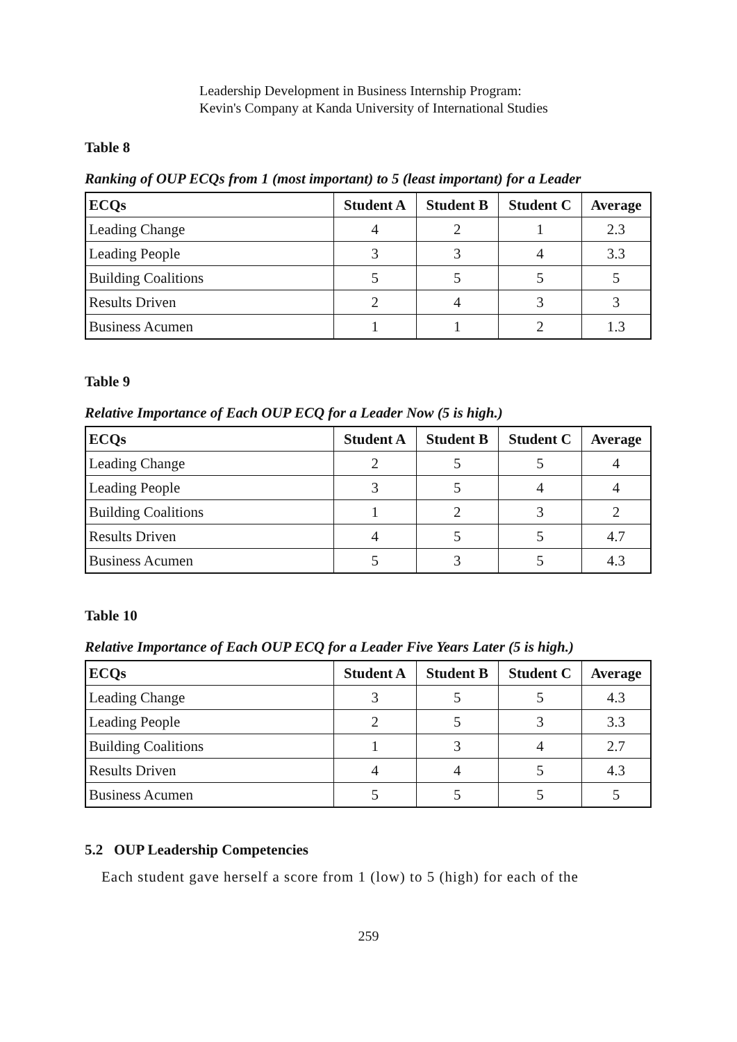Leadership Development in Business Internship Program:
Kevin's Company at Kanda University of International Studies
Table 8
Ranking of OUP ECQs from 1 (most important) to 5 (least important) for a Leader
| ECQs | Student A | Student B | Student C | Average |
| --- | --- | --- | --- | --- |
| Leading Change | 4 | 2 | 1 | 2.3 |
| Leading People | 3 | 3 | 4 | 3.3 |
| Building Coalitions | 5 | 5 | 5 | 5 |
| Results Driven | 2 | 4 | 3 | 3 |
| Business Acumen | 1 | 1 | 2 | 1.3 |
Table 9
Relative Importance of Each OUP ECQ for a Leader Now (5 is high.)
| ECQs | Student A | Student B | Student C | Average |
| --- | --- | --- | --- | --- |
| Leading Change | 2 | 5 | 5 | 4 |
| Leading People | 3 | 5 | 4 | 4 |
| Building Coalitions | 1 | 2 | 3 | 2 |
| Results Driven | 4 | 5 | 5 | 4.7 |
| Business Acumen | 5 | 3 | 5 | 4.3 |
Table 10
Relative Importance of Each OUP ECQ for a Leader Five Years Later (5 is high.)
| ECQs | Student A | Student B | Student C | Average |
| --- | --- | --- | --- | --- |
| Leading Change | 3 | 5 | 5 | 4.3 |
| Leading People | 2 | 5 | 3 | 3.3 |
| Building Coalitions | 1 | 3 | 4 | 2.7 |
| Results Driven | 4 | 4 | 5 | 4.3 |
| Business Acumen | 5 | 5 | 5 | 5 |
5.2 OUP Leadership Competencies
Each student gave herself a score from 1 (low) to 5 (high) for each of the
259